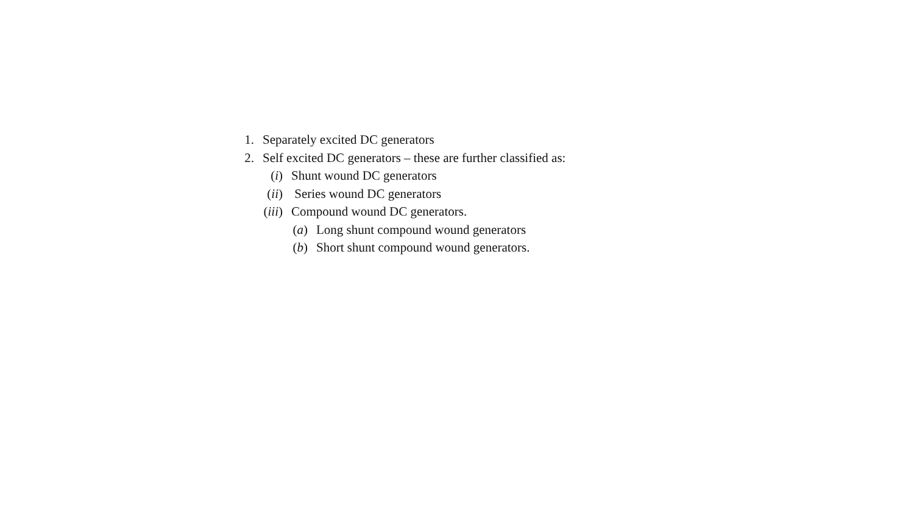1. Separately excited DC generators
2. Self excited DC generators – these are further classified as:
(i) Shunt wound DC generators
(ii) Series wound DC generators
(iii) Compound wound DC generators.
(a) Long shunt compound wound generators
(b) Short shunt compound wound generators.